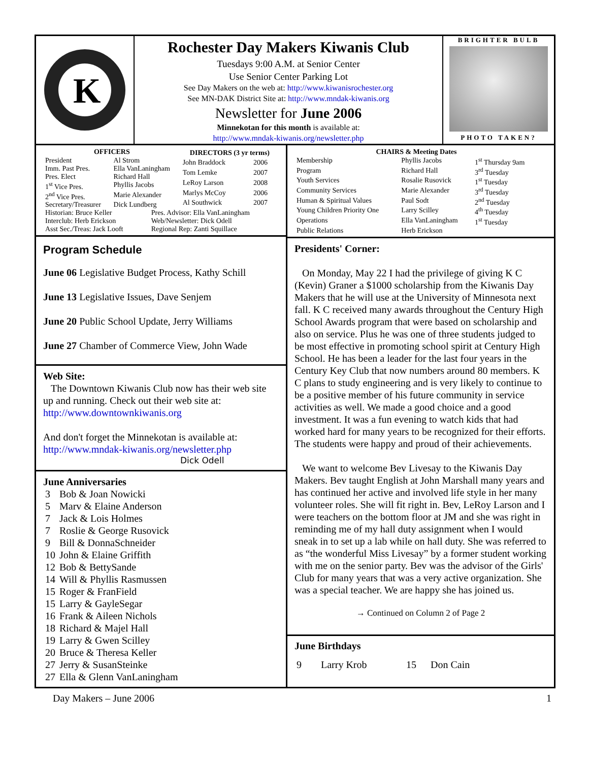K
Rochester Day Makers Kiwanis Club
Tuesdays 9:00 A.M. at Senior Center
Use Senior Center Parking Lot
See Day Makers on the web at: http://www.kiwanisrochester.org
See MN-DAK District Site at: http://www.mndak-kiwanis.org
Newsletter for June 2006
Minnekotan for this month is available at:
http://www.mndak-kiwanis.org/newsletter.php
BRIGHTER BULB
PHOTO TAKEN?
| OFFICERS | |
| --- | --- |
| President | Al Strom |
| Imm. Past Pres. | Ella VanLaningham |
| Pres. Elect | Richard Hall |
| 1<sup>st</sup> Vice Pres. | Phyllis Jacobs |
| 2<sup>nd</sup> Vice Pres. | Marie Alexander |
| Secretary/Treasurer | Dick Lundberg |
| DIRECTORS (3 yr terms) | |
| --- | --- |
| John Braddock | 2006 |
| Tom Lemke | 2007 |
| LeRoy Larson | 2008 |
| Marlys McCoy | 2006 |
| Al Southwick | 2007 |
| Historian: Bruce Keller | Pres. Advisor: Ella VanLaningham |
| Interclub: Herb Erickson | Web/Newsletter: Dick Odell |
| Asst Sec./Treas: Jack Looft | Regional Rep: Zanti Squillace |
Program Schedule
June 06 Legislative Budget Process, Kathy Schill
June 13 Legislative Issues, Dave Senjem
June 20 Public School Update, Jerry Williams
June 27 Chamber of Commerce View, John Wade
Web Site:
The Downtown Kiwanis Club now has their web site up and running. Check out their web site at: http://www.downtownkiwanis.org
And don't forget the Minnekotan is available at: http://www.mndak-kiwanis.org/newsletter.php
Dick Odell
June Anniversaries
| 3 | Bob & Joan Nowicki |
| 5 | Marv & Elaine Anderson |
| 7 | Jack & Lois Holmes |
| 7 | Roslie & George Rusovick |
| 9 | Bill & DonnaSchneider |
| 10 | John & Elaine Griffith |
| 12 | Bob & BettySande |
| 14 | Will & Phyllis Rasmussen |
| 15 | Roger & FranField |
| 15 | Larry & GayleSegar |
| 16 | Frank & Aileen Nichols |
| 18 | Richard & Majel Hall |
| 19 | Larry & Gwen Scilley |
| 20 | Bruce & Theresa Keller |
| 27 | Jerry & SusanSteinke |
| 27 | Ella & Glenn VanLaningham |
| CHAIRS & Meeting Dates | | |
| --- | --- | --- |
| Membership | Phyllis Jacobs | 1<sup>st</sup> Thursday 9am |
| Program | Richard Hall | 3<sup>rd</sup> Tuesday |
| Youth Services | Rosalie Rusovick | 1<sup>st</sup> Tuesday |
| Community Services | Marie Alexander | 3<sup>rd</sup> Tuesday |
| Human & Spiritual Values | Paul Sodt | 2<sup>nd</sup> Tuesday |
| Young Children Priority One | Larry Scilley | 4<sup>th</sup> Tuesday |
| Operations | Ella VanLaningham | 1<sup>st</sup> Tuesday |
| Public Relations | Herb Erickson | |
Presidents' Corner:
On Monday, May 22 I had the privilege of giving K C (Kevin) Graner a $1000 scholarship from the Kiwanis Day Makers that he will use at the University of Minnesota next fall. K C received many awards throughout the Century High School Awards program that were based on scholarship and also on service. Plus he was one of three students judged to be most effective in promoting school spirit at Century High School. He has been a leader for the last four years in the Century Key Club that now numbers around 80 members. K C plans to study engineering and is very likely to continue to be a positive member of his future community in service activities as well. We made a good choice and a good investment. It was a fun evening to watch kids that had worked hard for many years to be recognized for their efforts. The students were happy and proud of their achievements.
We want to welcome Bev Livesay to the Kiwanis Day Makers. Bev taught English at John Marshall many years and has continued her active and involved life style in her many volunteer roles. She will fit right in. Bev, LeRoy Larson and I were teachers on the bottom floor at JM and she was right in reminding me of my hall duty assignment when I would sneak in to set up a lab while on hall duty. She was referred to as “the wonderful Miss Livesay” by a former student working with me on the senior party. Bev was the advisor of the Girls' Club for many years that was a very active organization. She was a special teacher. We are happy she has joined us.
→ Continued on Column 2 of Page 2
June Birthdays
| 9 | Larry Krob | 15 | Don Cain |
Day Makers – June 2006 1